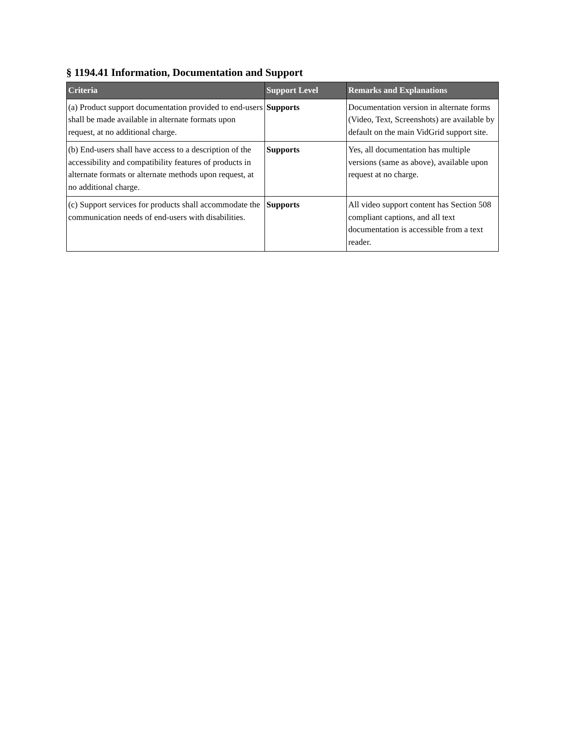§ 1194.41 Information, Documentation and Support
| Criteria | Support Level | Remarks and Explanations |
| --- | --- | --- |
| (a) Product support documentation provided to end-users shall be made available in alternate formats upon request, at no additional charge. | Supports | Documentation version in alternate forms (Video, Text, Screenshots) are available by default on the main VidGrid support site. |
| (b) End-users shall have access to a description of the accessibility and compatibility features of products in alternate formats or alternate methods upon request, at no additional charge. | Supports | Yes, all documentation has multiple versions (same as above), available upon request at no charge. |
| (c) Support services for products shall accommodate the communication needs of end-users with disabilities. | Supports | All video support content has Section 508 compliant captions, and all text documentation is accessible from a text reader. |